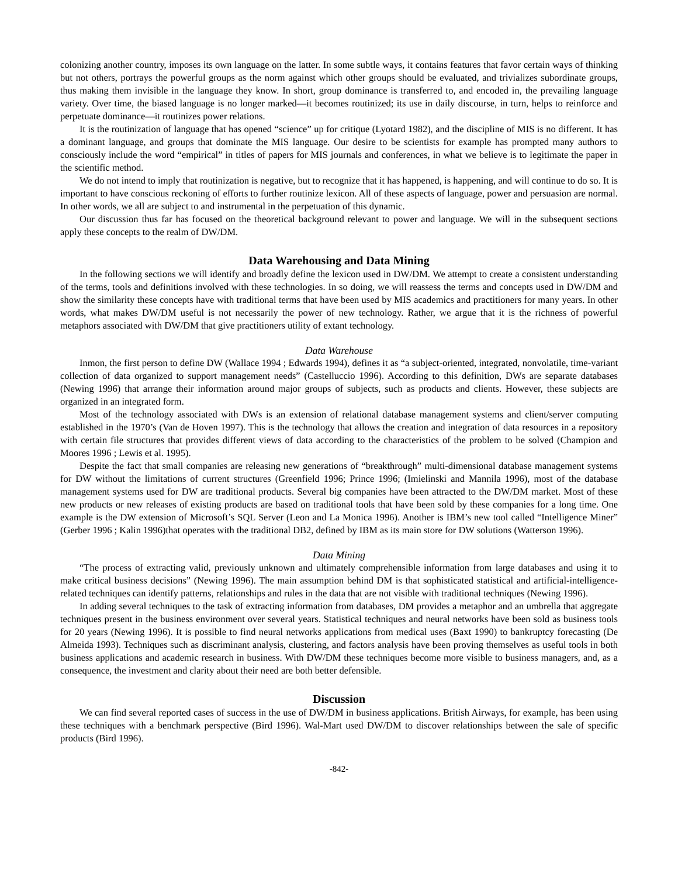colonizing another country, imposes its own language on the latter. In some subtle ways, it contains features that favor certain ways of thinking but not others, portrays the powerful groups as the norm against which other groups should be evaluated, and trivializes subordinate groups, thus making them invisible in the language they know. In short, group dominance is transferred to, and encoded in, the prevailing language variety. Over time, the biased language is no longer marked—it becomes routinized; its use in daily discourse, in turn, helps to reinforce and perpetuate dominance—it routinizes power relations.
It is the routinization of language that has opened “science” up for critique (Lyotard 1982), and the discipline of MIS is no different. It has a dominant language, and groups that dominate the MIS language. Our desire to be scientists for example has prompted many authors to consciously include the word “empirical” in titles of papers for MIS journals and conferences, in what we believe is to legitimate the paper in the scientific method.
We do not intend to imply that routinization is negative, but to recognize that it has happened, is happening, and will continue to do so. It is important to have conscious reckoning of efforts to further routinize lexicon. All of these aspects of language, power and persuasion are normal. In other words, we all are subject to and instrumental in the perpetuation of this dynamic.
Our discussion thus far has focused on the theoretical background relevant to power and language. We will in the subsequent sections apply these concepts to the realm of DW/DM.
Data Warehousing and Data Mining
In the following sections we will identify and broadly define the lexicon used in DW/DM. We attempt to create a consistent understanding of the terms, tools and definitions involved with these technologies. In so doing, we will reassess the terms and concepts used in DW/DM and show the similarity these concepts have with traditional terms that have been used by MIS academics and practitioners for many years. In other words, what makes DW/DM useful is not necessarily the power of new technology. Rather, we argue that it is the richness of powerful metaphors associated with DW/DM that give practitioners utility of extant technology.
Data Warehouse
Inmon, the first person to define DW (Wallace 1994 ; Edwards 1994), defines it as “a subject-oriented, integrated, nonvolatile, time-variant collection of data organized to support management needs” (Castelluccio 1996). According to this definition, DWs are separate databases (Newing 1996) that arrange their information around major groups of subjects, such as products and clients. However, these subjects are organized in an integrated form.
Most of the technology associated with DWs is an extension of relational database management systems and client/server computing established in the 1970’s (Van de Hoven 1997). This is the technology that allows the creation and integration of data resources in a repository with certain file structures that provides different views of data according to the characteristics of the problem to be solved (Champion and Moores 1996 ; Lewis et al. 1995).
Despite the fact that small companies are releasing new generations of “breakthrough” multi-dimensional database management systems for DW without the limitations of current structures (Greenfield 1996; Prince 1996; (Imielinski and Mannila 1996), most of the database management systems used for DW are traditional products. Several big companies have been attracted to the DW/DM market. Most of these new products or new releases of existing products are based on traditional tools that have been sold by these companies for a long time. One example is the DW extension of Microsoft’s SQL Server (Leon and La Monica 1996). Another is IBM’s new tool called “Intelligence Miner” (Gerber 1996 ; Kalin 1996)that operates with the traditional DB2, defined by IBM as its main store for DW solutions (Watterson 1996).
Data Mining
“The process of extracting valid, previously unknown and ultimately comprehensible information from large databases and using it to make critical business decisions” (Newing 1996). The main assumption behind DM is that sophisticated statistical and artificial-intelligence-related techniques can identify patterns, relationships and rules in the data that are not visible with traditional techniques (Newing 1996).
In adding several techniques to the task of extracting information from databases, DM provides a metaphor and an umbrella that aggregate techniques present in the business environment over several years. Statistical techniques and neural networks have been sold as business tools for 20 years (Newing 1996). It is possible to find neural networks applications from medical uses (Baxt 1990) to bankruptcy forecasting (De Almeida 1993). Techniques such as discriminant analysis, clustering, and factors analysis have been proving themselves as useful tools in both business applications and academic research in business. With DW/DM these techniques become more visible to business managers, and, as a consequence, the investment and clarity about their need are both better defensible.
Discussion
We can find several reported cases of success in the use of DW/DM in business applications. British Airways, for example, has been using these techniques with a benchmark perspective (Bird 1996). Wal-Mart used DW/DM to discover relationships between the sale of specific products (Bird 1996).
-842-